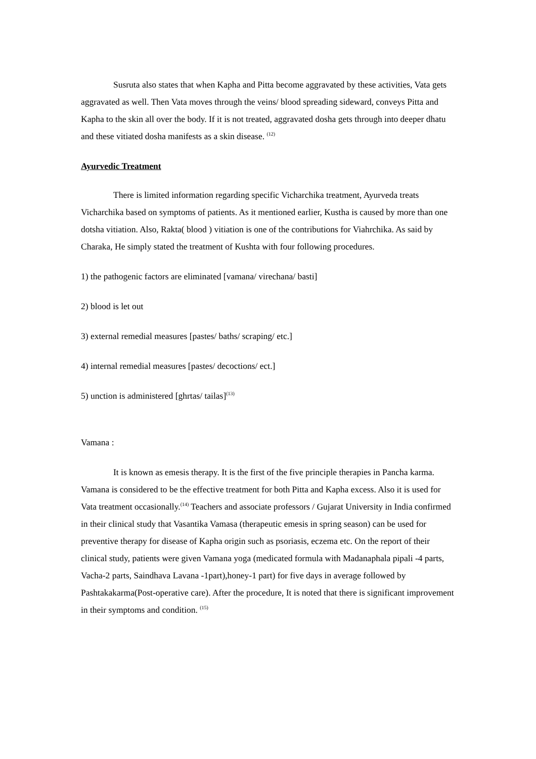Susruta also states that when Kapha and Pitta become aggravated by these activities, Vata gets aggravated as well. Then Vata moves through the veins/ blood spreading sideward, conveys Pitta and Kapha to the skin all over the body. If it is not treated, aggravated dosha gets through into deeper dhatu and these vitiated dosha manifests as a skin disease. <sup>(12)</sup>
Ayurvedic Treatment
There is limited information regarding specific Vicharchika treatment, Ayurveda treats Vicharchika based on symptoms of patients. As it mentioned earlier, Kustha is caused by more than one dotsha vitiation. Also, Rakta( blood ) vitiation is one of the contributions for Viahrchika. As said by Charaka, He simply stated the treatment of Kushta with four following procedures.
1) the pathogenic factors are eliminated [vamana/ virechana/ basti]
2) blood is let out
3) external remedial measures [pastes/ baths/ scraping/ etc.]
4) internal remedial measures [pastes/ decoctions/ ect.]
5) unction is administered [ghrtas/ tailas]<sup>(13)</sup>
Vamana :
It is known as emesis therapy. It is the first of the five principle therapies in Pancha karma. Vamana is considered to be the effective treatment for both Pitta and Kapha excess. Also it is used for Vata treatment occasionally.<sup>(14)</sup> Teachers and associate professors / Gujarat University in India confirmed in their clinical study that Vasantika Vamasa (therapeutic emesis in spring season) can be used for preventive therapy for disease of Kapha origin such as psoriasis, eczema etc. On the report of their clinical study, patients were given Vamana yoga (medicated formula with Madanaphala pipali -4 parts, Vacha-2 parts, Saindhava Lavana -1part),honey-1 part) for five days in average followed by Pashtakakarma(Post-operative care). After the procedure, It is noted that there is significant improvement in their symptoms and condition. <sup>(15)</sup>